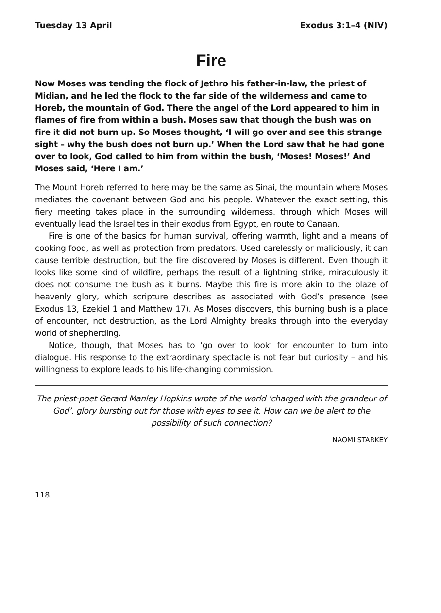Tuesday 13 April Exodus 3:1–4 (NIV)
Fire
Now Moses was tending the flock of Jethro his father-in-law, the priest of Midian, and he led the flock to the far side of the wilderness and came to Horeb, the mountain of God. There the angel of the Lord appeared to him in flames of fire from within a bush. Moses saw that though the bush was on fire it did not burn up. So Moses thought, ‘I will go over and see this strange sight – why the bush does not burn up.’ When the Lord saw that he had gone over to look, God called to him from within the bush, ‘Moses! Moses!’ And Moses said, ‘Here I am.’
The Mount Horeb referred to here may be the same as Sinai, the mountain where Moses mediates the covenant between God and his people. Whatever the exact setting, this fiery meeting takes place in the surrounding wilderness, through which Moses will eventually lead the Israelites in their exodus from Egypt, en route to Canaan.
Fire is one of the basics for human survival, offering warmth, light and a means of cooking food, as well as protection from predators. Used carelessly or maliciously, it can cause terrible destruction, but the fire discovered by Moses is different. Even though it looks like some kind of wildfire, perhaps the result of a lightning strike, miraculously it does not consume the bush as it burns. Maybe this fire is more akin to the blaze of heavenly glory, which scripture describes as associated with God’s presence (see Exodus 13, Ezekiel 1 and Matthew 17). As Moses discovers, this burning bush is a place of encounter, not destruction, as the Lord Almighty breaks through into the everyday world of shepherding.
Notice, though, that Moses has to ‘go over to look’ for encounter to turn into dialogue. His response to the extraordinary spectacle is not fear but curiosity – and his willingness to explore leads to his life-changing commission.
The priest-poet Gerard Manley Hopkins wrote of the world ‘charged with the grandeur of God’, glory bursting out for those with eyes to see it. How can we be alert to the possibility of such connection?
NAOMI STARKEY
118